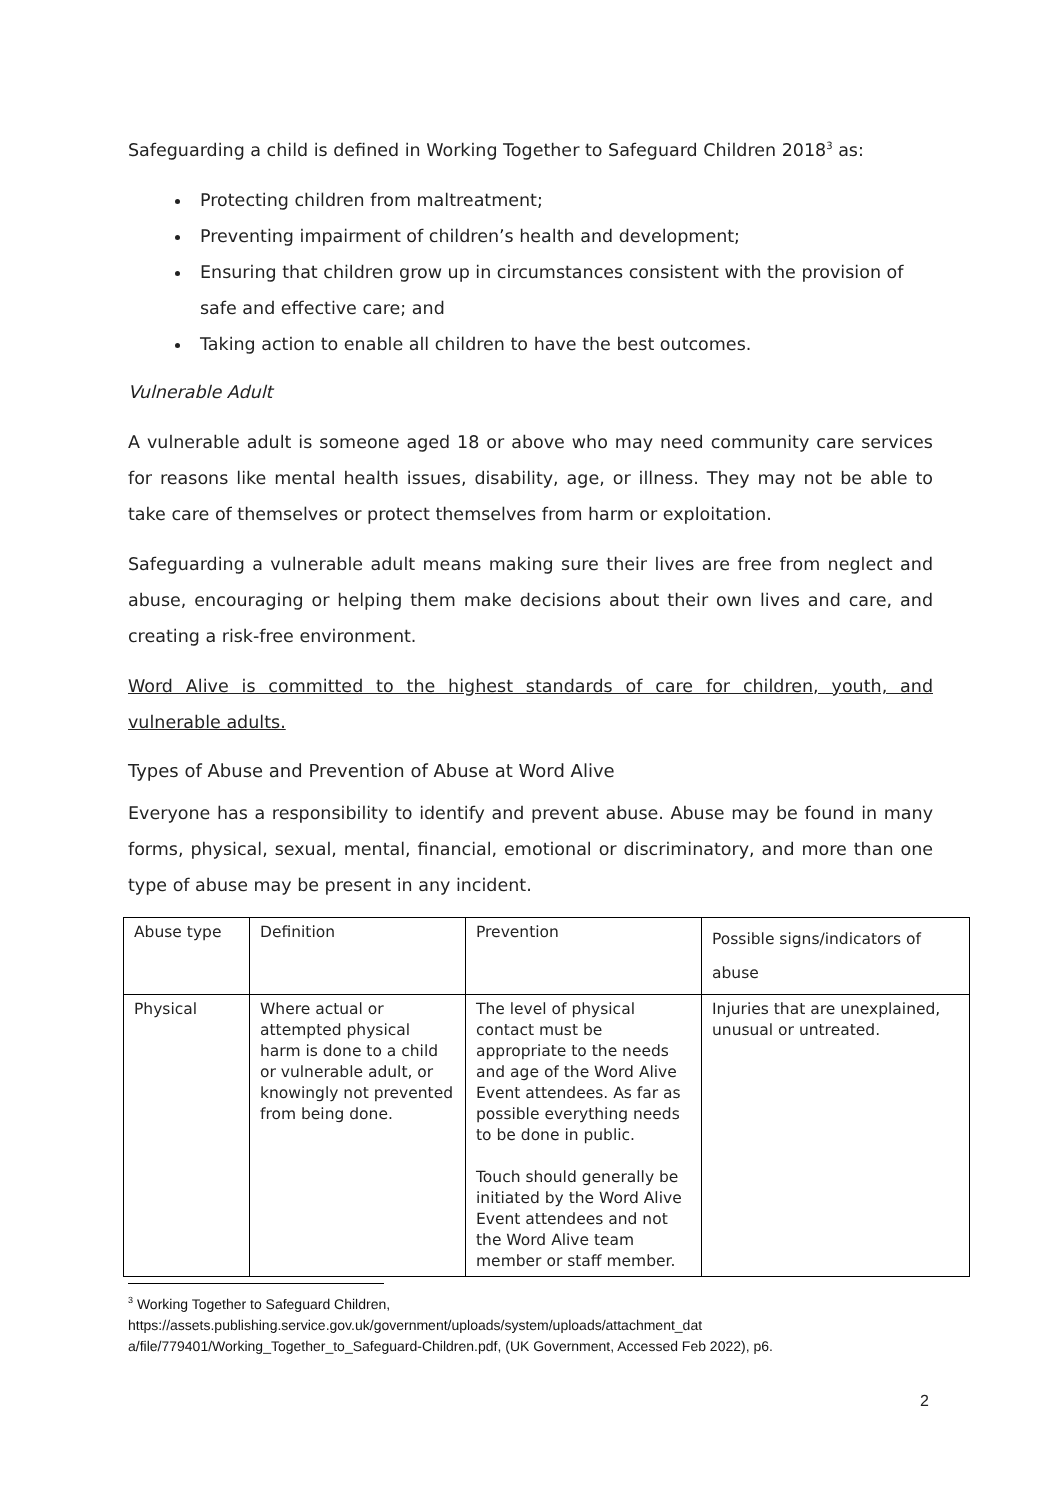Safeguarding a child is defined in Working Together to Safeguard Children 2018<sup>3</sup> as:
Protecting children from maltreatment;
Preventing impairment of children’s health and development;
Ensuring that children grow up in circumstances consistent with the provision of safe and effective care; and
Taking action to enable all children to have the best outcomes.
Vulnerable Adult
A vulnerable adult is someone aged 18 or above who may need community care services for reasons like mental health issues, disability, age, or illness. They may not be able to take care of themselves or protect themselves from harm or exploitation.
Safeguarding a vulnerable adult means making sure their lives are free from neglect and abuse, encouraging or helping them make decisions about their own lives and care, and creating a risk-free environment.
Word Alive is committed to the highest standards of care for children, youth, and vulnerable adults.
Types of Abuse and Prevention of Abuse at Word Alive
Everyone has a responsibility to identify and prevent abuse. Abuse may be found in many forms, physical, sexual, mental, financial, emotional or discriminatory, and more than one type of abuse may be present in any incident.
| Abuse type | Definition | Prevention | Possible signs/indicators of abuse |
| --- | --- | --- | --- |
| Physical | Where actual or attempted physical harm is done to a child or vulnerable adult, or knowingly not prevented from being done. | The level of physical contact must be appropriate to the needs and age of the Word Alive Event attendees. As far as possible everything needs to be done in public. Touch should generally be initiated by the Word Alive Event attendees and not the Word Alive team member or staff member. | Injuries that are unexplained, unusual or untreated. |
<sup>3</sup> Working Together to Safeguard Children, https://assets.publishing.service.gov.uk/government/uploads/system/uploads/attachment_dat a/file/779401/Working_Together_to_Safeguard-Children.pdf, (UK Government, Accessed Feb 2022), p6.
2